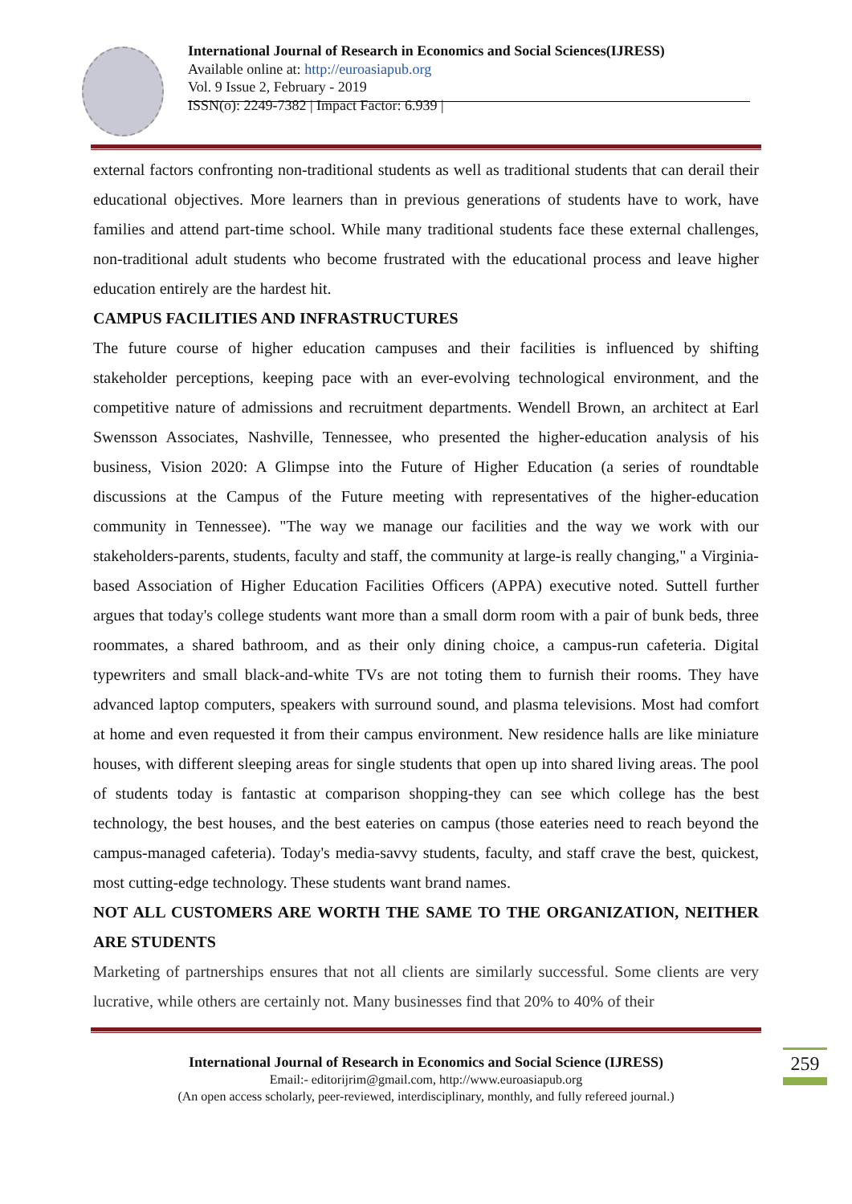International Journal of Research in Economics and Social Sciences(IJRESS)
Available online at: http://euroasiapub.org
Vol. 9 Issue 2, February - 2019
ISSN(o): 2249-7382 | Impact Factor: 6.939 |
external factors confronting non-traditional students as well as traditional students that can derail their educational objectives. More learners than in previous generations of students have to work, have families and attend part-time school. While many traditional students face these external challenges, non-traditional adult students who become frustrated with the educational process and leave higher education entirely are the hardest hit.
CAMPUS FACILITIES AND INFRASTRUCTURES
The future course of higher education campuses and their facilities is influenced by shifting stakeholder perceptions, keeping pace with an ever-evolving technological environment, and the competitive nature of admissions and recruitment departments. Wendell Brown, an architect at Earl Swensson Associates, Nashville, Tennessee, who presented the higher-education analysis of his business, Vision 2020: A Glimpse into the Future of Higher Education (a series of roundtable discussions at the Campus of the Future meeting with representatives of the higher-education community in Tennessee). "The way we manage our facilities and the way we work with our stakeholders-parents, students, faculty and staff, the community at large-is really changing," a Virginia-based Association of Higher Education Facilities Officers (APPA) executive noted. Suttell further argues that today's college students want more than a small dorm room with a pair of bunk beds, three roommates, a shared bathroom, and as their only dining choice, a campus-run cafeteria. Digital typewriters and small black-and-white TVs are not toting them to furnish their rooms. They have advanced laptop computers, speakers with surround sound, and plasma televisions. Most had comfort at home and even requested it from their campus environment. New residence halls are like miniature houses, with different sleeping areas for single students that open up into shared living areas. The pool of students today is fantastic at comparison shopping-they can see which college has the best technology, the best houses, and the best eateries on campus (those eateries need to reach beyond the campus-managed cafeteria). Today's media-savvy students, faculty, and staff crave the best, quickest, most cutting-edge technology. These students want brand names.
NOT ALL CUSTOMERS ARE WORTH THE SAME TO THE ORGANIZATION, NEITHER ARE STUDENTS
Marketing of partnerships ensures that not all clients are similarly successful. Some clients are very lucrative, while others are certainly not. Many businesses find that 20% to 40% of their
International Journal of Research in Economics and Social Science (IJRESS)
Email:- editorijrim@gmail.com, http://www.euroasiapub.org
(An open access scholarly, peer-reviewed, interdisciplinary, monthly, and fully refereed journal.)
259